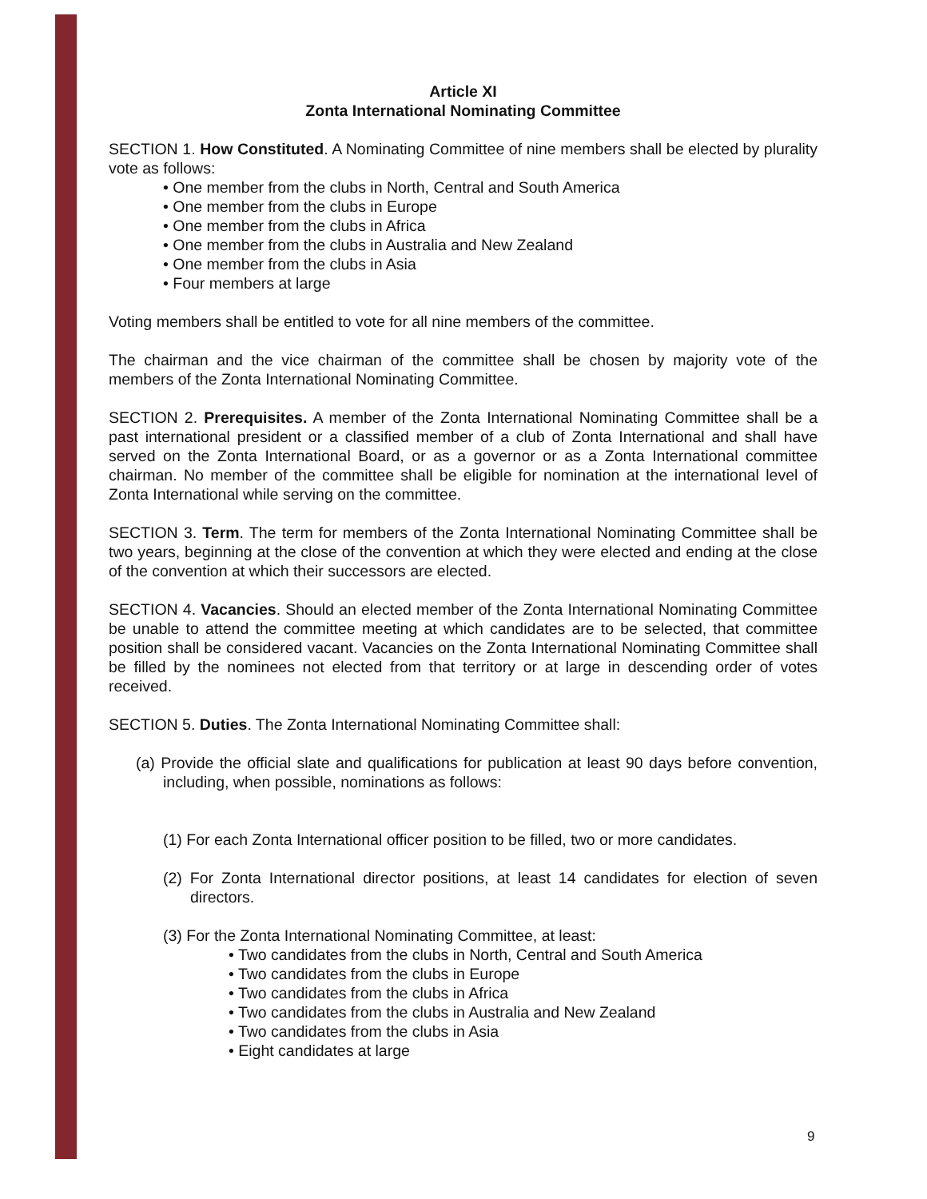Article XI
Zonta International Nominating Committee
SECTION 1. How Constituted. A Nominating Committee of nine members shall be elected by plurality vote as follows:
• One member from the clubs in North, Central and South America
• One member from the clubs in Europe
• One member from the clubs in Africa
• One member from the clubs in Australia and New Zealand
• One member from the clubs in Asia
• Four members at large
Voting members shall be entitled to vote for all nine members of the committee.
The chairman and the vice chairman of the committee shall be chosen by majority vote of the members of the Zonta International Nominating Committee.
SECTION 2. Prerequisites. A member of the Zonta International Nominating Committee shall be a past international president or a classified member of a club of Zonta International and shall have served on the Zonta International Board, or as a governor or as a Zonta International committee chairman. No member of the committee shall be eligible for nomination at the international level of Zonta International while serving on the committee.
SECTION 3. Term. The term for members of the Zonta International Nominating Committee shall be two years, beginning at the close of the convention at which they were elected and ending at the close of the convention at which their successors are elected.
SECTION 4. Vacancies. Should an elected member of the Zonta International Nominating Committee be unable to attend the committee meeting at which candidates are to be selected, that committee position shall be considered vacant. Vacancies on the Zonta International Nominating Committee shall be filled by the nominees not elected from that territory or at large in descending order of votes received.
SECTION 5. Duties. The Zonta International Nominating Committee shall:
(a) Provide the official slate and qualifications for publication at least 90 days before convention, including, when possible, nominations as follows:
(1) For each Zonta International officer position to be filled, two or more candidates.
(2) For Zonta International director positions, at least 14 candidates for election of seven directors.
(3) For the Zonta International Nominating Committee, at least:
• Two candidates from the clubs in North, Central and South America
• Two candidates from the clubs in Europe
• Two candidates from the clubs in Africa
• Two candidates from the clubs in Australia and New Zealand
• Two candidates from the clubs in Asia
• Eight candidates at large
9